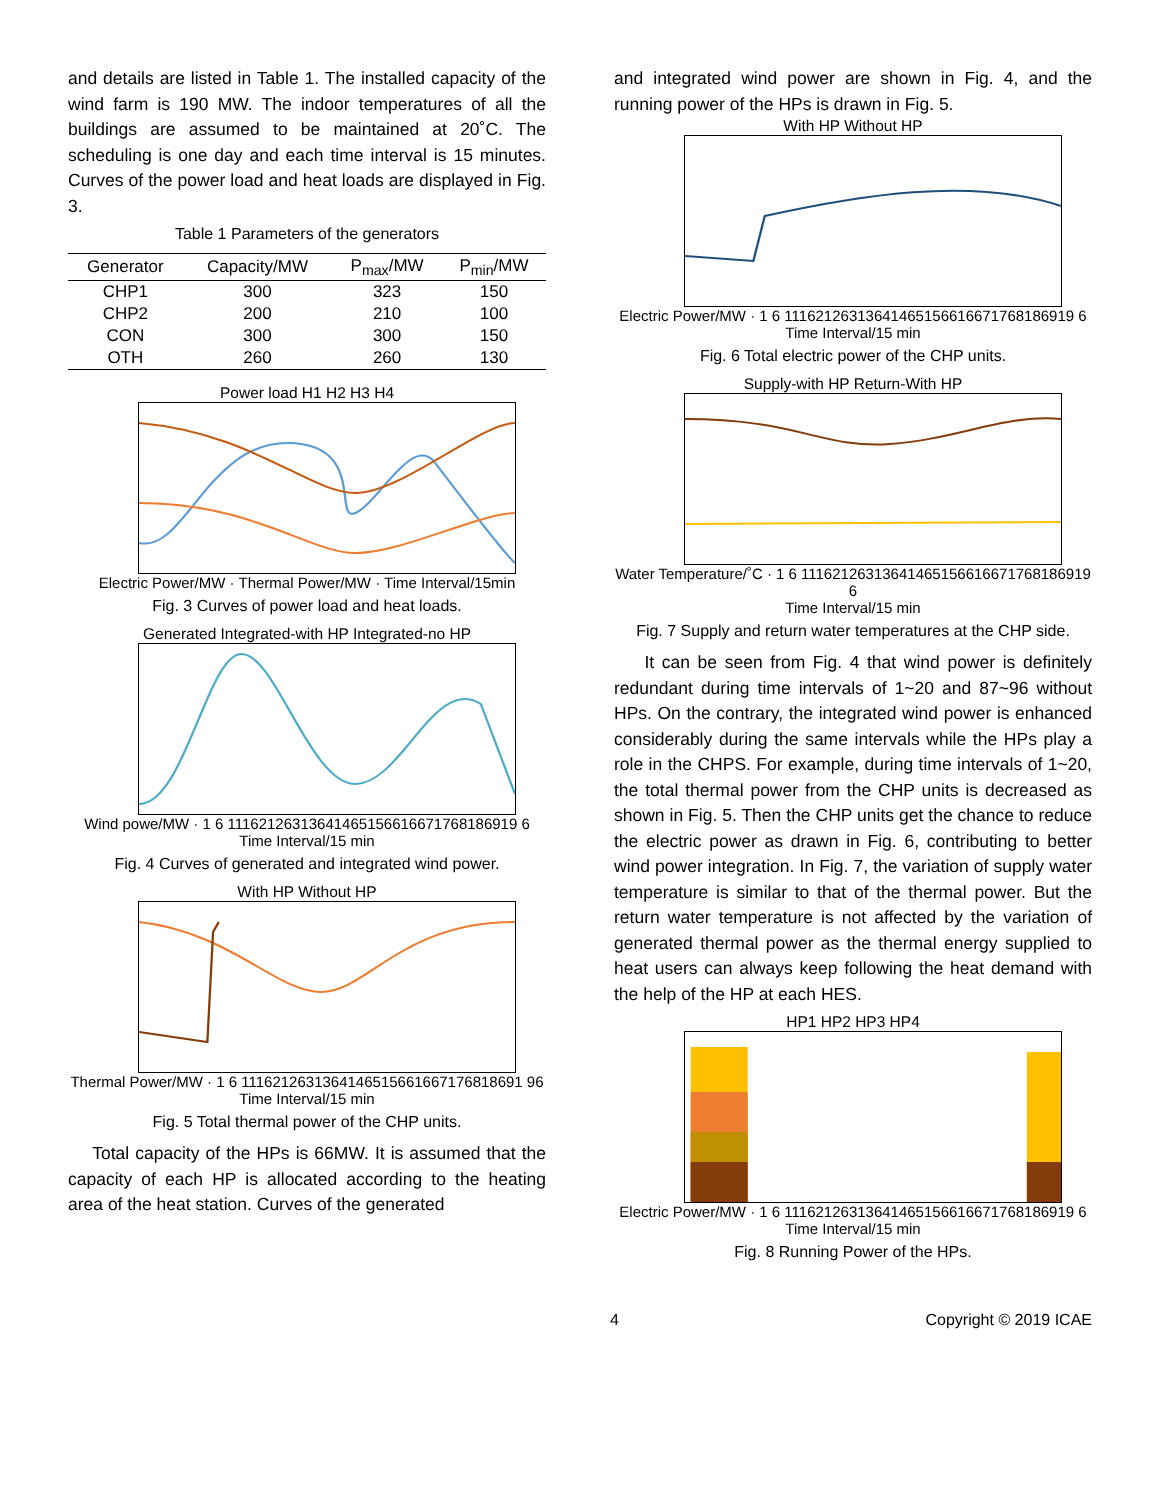and details are listed in Table 1. The installed capacity of the wind farm is 190 MW. The indoor temperatures of all the buildings are assumed to be maintained at 20˚C. The scheduling is one day and each time interval is 15 minutes. Curves of the power load and heat loads are displayed in Fig. 3.
Table 1 Parameters of the generators
| Generator | Capacity/MW | P<sub>max</sub>/MW | P<sub>min</sub>/MW |
| --- | --- | --- | --- |
| CHP1 | 300 | 323 | 150 |
| CHP2 | 200 | 210 | 100 |
| CON | 300 | 300 | 150 |
| OTH | 260 | 260 | 130 |
Power load H1 H2 H3 H4
Electric Power/MW · Thermal Power/MW · Time Interval/15min
Fig. 3 Curves of power load and heat loads.
Generated Integrated-with HP Integrated-no HP
Wind powe/MW · 1 6 11162126313641465156616671768186919 6
Time Interval/15 min
Fig. 4 Curves of generated and integrated wind power.
With HP Without HP
Thermal Power/MW · 1 6 1116212631364146515661667176818691 96
Time Interval/15 min
Fig. 5 Total thermal power of the CHP units.
Total capacity of the HPs is 66MW. It is assumed that the capacity of each HP is allocated according to the heating area of the heat station. Curves of the generated
and integrated wind power are shown in Fig. 4, and the running power of the HPs is drawn in Fig. 5.
With HP Without HP
Electric Power/MW · 1 6 11162126313641465156616671768186919 6
Time Interval/15 min
Fig. 6 Total electric power of the CHP units.
Supply-with HP Return-With HP
Water Temperature/˚C · 1 6 11162126313641465156616671768186919 6
Time Interval/15 min
Fig. 7 Supply and return water temperatures at the CHP side.
It can be seen from Fig. 4 that wind power is definitely redundant during time intervals of 1~20 and 87~96 without HPs. On the contrary, the integrated wind power is enhanced considerably during the same intervals while the HPs play a role in the CHPS. For example, during time intervals of 1~20, the total thermal power from the CHP units is decreased as shown in Fig. 5. Then the CHP units get the chance to reduce the electric power as drawn in Fig. 6, contributing to better wind power integration. In Fig. 7, the variation of supply water temperature is similar to that of the thermal power. But the return water temperature is not affected by the variation of generated thermal power as the thermal energy supplied to heat users can always keep following the heat demand with the help of the HP at each HES.
HP1 HP2 HP3 HP4
Electric Power/MW · 1 6 11162126313641465156616671768186919 6
Time Interval/15 min
Fig. 8 Running Power of the HPs.
4 Copyright © 2019 ICAE